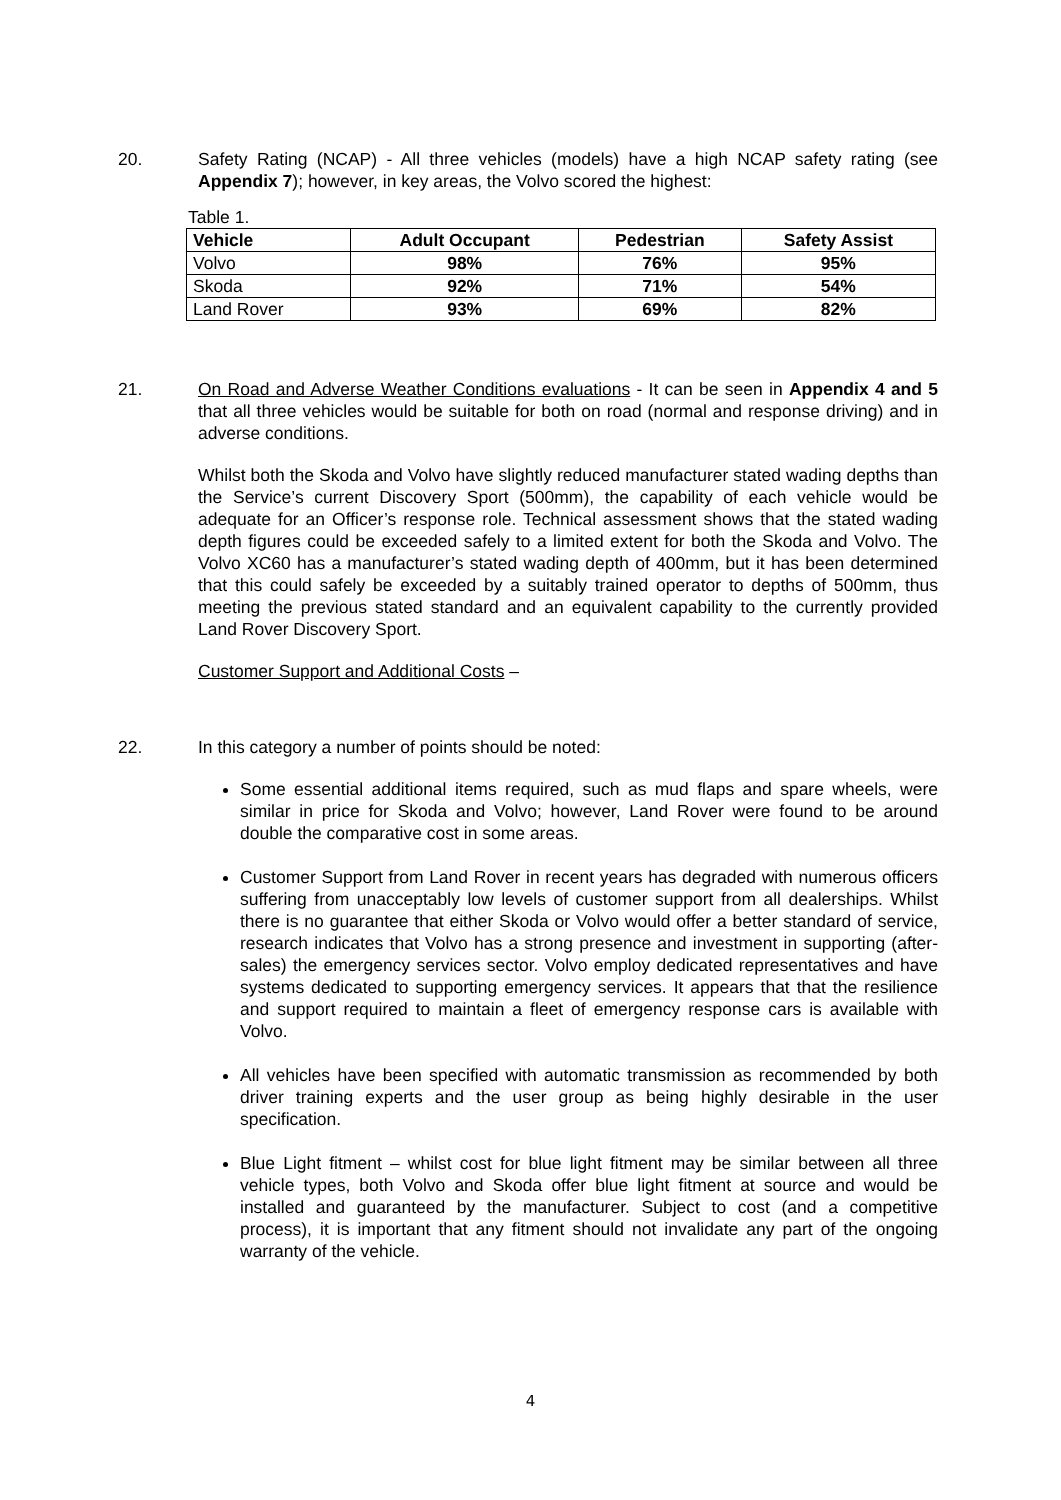20. Safety Rating (NCAP) - All three vehicles (models) have a high NCAP safety rating (see Appendix 7); however, in key areas, the Volvo scored the highest:
Table 1.
| Vehicle | Adult Occupant | Pedestrian | Safety Assist |
| --- | --- | --- | --- |
| Volvo | 98% | 76% | 95% |
| Skoda | 92% | 71% | 54% |
| Land Rover | 93% | 69% | 82% |
21. On Road and Adverse Weather Conditions evaluations - It can be seen in Appendix 4 and 5 that all three vehicles would be suitable for both on road (normal and response driving) and in adverse conditions.
Whilst both the Skoda and Volvo have slightly reduced manufacturer stated wading depths than the Service’s current Discovery Sport (500mm), the capability of each vehicle would be adequate for an Officer’s response role. Technical assessment shows that the stated wading depth figures could be exceeded safely to a limited extent for both the Skoda and Volvo. The Volvo XC60 has a manufacturer’s stated wading depth of 400mm, but it has been determined that this could safely be exceeded by a suitably trained operator to depths of 500mm, thus meeting the previous stated standard and an equivalent capability to the currently provided Land Rover Discovery Sport.
Customer Support and Additional Costs –
22. In this category a number of points should be noted:
Some essential additional items required, such as mud flaps and spare wheels, were similar in price for Skoda and Volvo; however, Land Rover were found to be around double the comparative cost in some areas.
Customer Support from Land Rover in recent years has degraded with numerous officers suffering from unacceptably low levels of customer support from all dealerships. Whilst there is no guarantee that either Skoda or Volvo would offer a better standard of service, research indicates that Volvo has a strong presence and investment in supporting (after-sales) the emergency services sector. Volvo employ dedicated representatives and have systems dedicated to supporting emergency services. It appears that that the resilience and support required to maintain a fleet of emergency response cars is available with Volvo.
All vehicles have been specified with automatic transmission as recommended by both driver training experts and the user group as being highly desirable in the user specification.
Blue Light fitment – whilst cost for blue light fitment may be similar between all three vehicle types, both Volvo and Skoda offer blue light fitment at source and would be installed and guaranteed by the manufacturer. Subject to cost (and a competitive process), it is important that any fitment should not invalidate any part of the ongoing warranty of the vehicle.
4